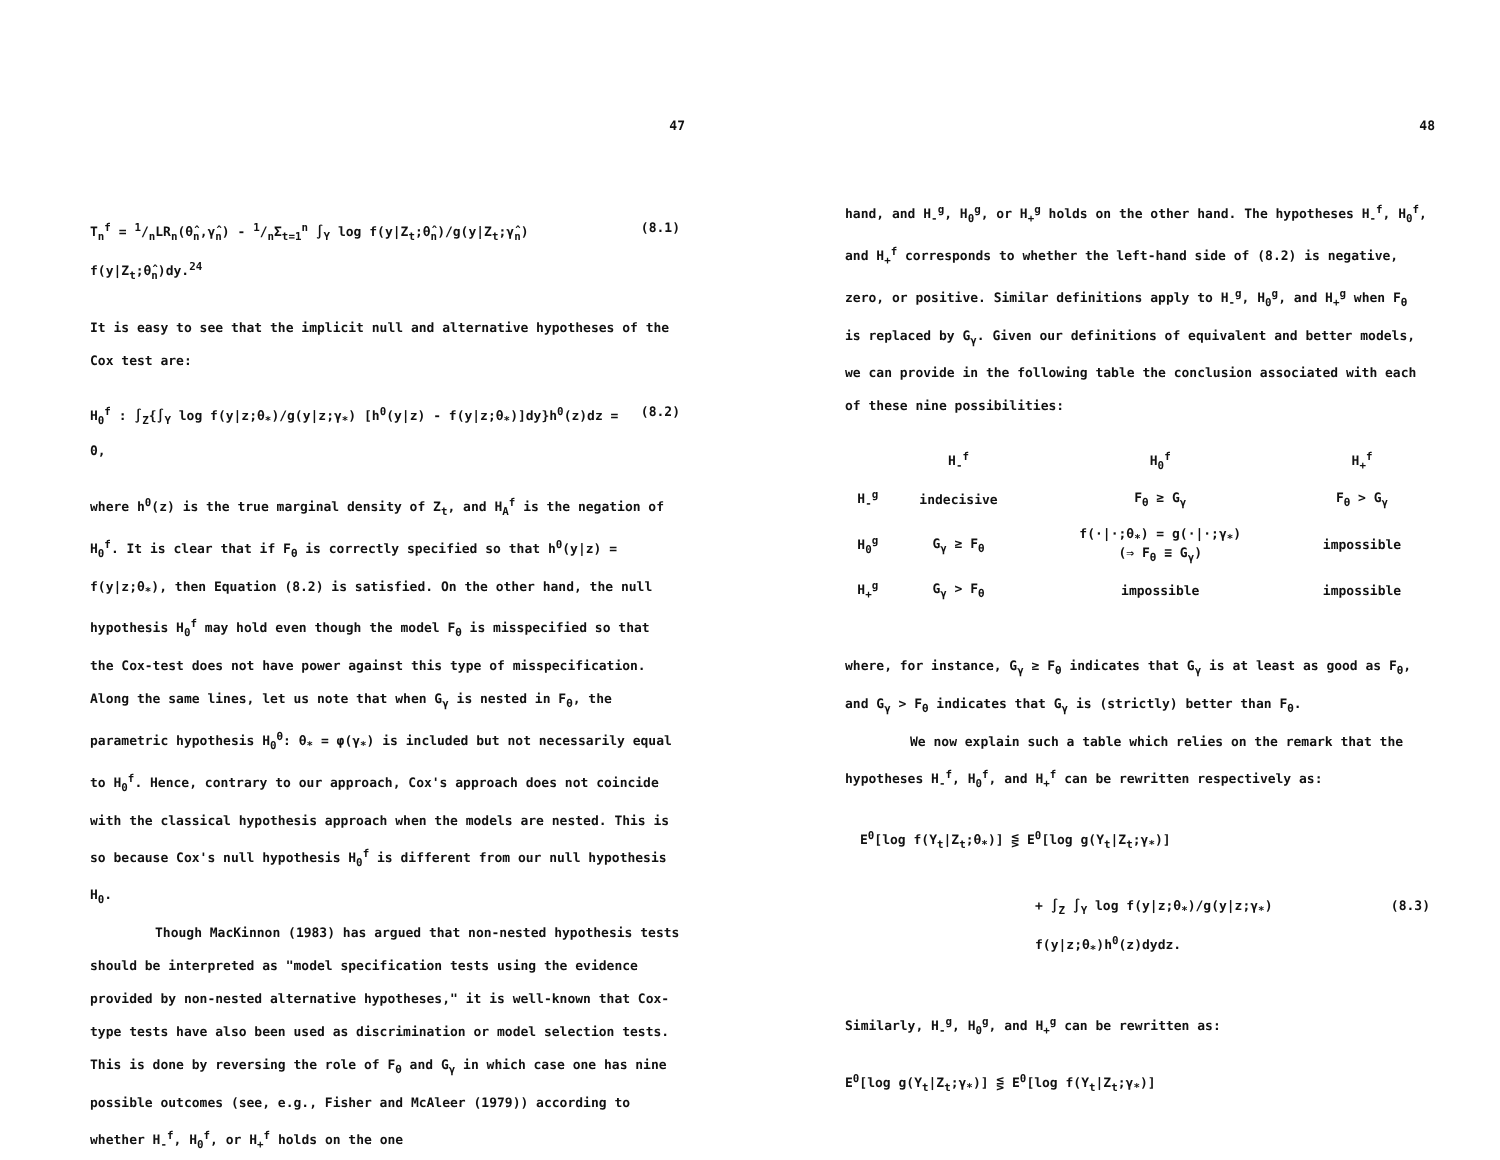47
T<sub>n</sub><sup>f</sup> = 1/nLR<sub>n</sub>(θ̂<sub>n</sub>,γ̂<sub>n</sub>) - 1/nΣ<sub>t=1</sub><sup>n</sup> ∫<sub>Y</sub> log f(y|Z<sub>t</sub>;θ̂<sub>n</sub>)/g(y|Z<sub>t</sub>;γ̂<sub>n</sub>) f(y|Z<sub>t</sub>;θ̂<sub>n</sub>)dy.<sup>24</sup> (8.1)
It is easy to see that the implicit null and alternative hypotheses of the Cox test are:
H<sub>0</sub><sup>f</sup> : ∫<sub>Z</sub>{∫<sub>Y</sub> log f(y|z;θ<sub>*</sub>)/g(y|z;γ<sub>*</sub>) [h<sup>0</sup>(y|z) - f(y|z;θ<sub>*</sub>)]dy}h<sup>0</sup>(z)dz = 0, (8.2)
where h<sup>0</sup>(z) is the true marginal density of Z<sub>t</sub>, and H<sub>A</sub><sup>f</sup> is the negation of H<sub>0</sub><sup>f</sup>. It is clear that if F<sub>θ</sub> is correctly specified so that h<sup>0</sup>(y|z) = f(y|z;θ<sub>*</sub>), then Equation (8.2) is satisfied. On the other hand, the null hypothesis H<sub>0</sub><sup>f</sup> may hold even though the model F<sub>θ</sub> is misspecified so that the Cox-test does not have power against this type of misspecification. Along the same lines, let us note that when G<sub>γ</sub> is nested in F<sub>θ</sub>, the parametric hypothesis H<sub>0</sub><sup>θ</sup>: θ<sub>*</sub> = φ(γ<sub>*</sub>) is included but not necessarily equal to H<sub>0</sub><sup>f</sup>. Hence, contrary to our approach, Cox's approach does not coincide with the classical hypothesis approach when the models are nested. This is so because Cox's null hypothesis H<sub>0</sub><sup>f</sup> is different from our null hypothesis H<sub>0</sub>.
Though MacKinnon (1983) has argued that non-nested hypothesis tests should be interpreted as "model specification tests using the evidence provided by non-nested alternative hypotheses," it is well-known that Cox-type tests have also been used as discrimination or model selection tests. This is done by reversing the role of F<sub>θ</sub> and G<sub>γ</sub> in which case one has nine possible outcomes (see, e.g., Fisher and McAleer (1979)) according to whether H<sub>-</sub><sup>f</sup>, H<sub>0</sub><sup>f</sup>, or H<sub>+</sub><sup>f</sup> holds on the one
48
hand, and H<sub>-</sub><sup>g</sup>, H<sub>0</sub><sup>g</sup>, or H<sub>+</sub><sup>g</sup> holds on the other hand. The hypotheses H<sub>-</sub><sup>f</sup>, H<sub>0</sub><sup>f</sup>, and H<sub>+</sub><sup>f</sup> corresponds to whether the left-hand side of (8.2) is negative, zero, or positive. Similar definitions apply to H<sub>-</sub><sup>g</sup>, H<sub>0</sub><sup>g</sup>, and H<sub>+</sub><sup>g</sup> when F<sub>θ</sub> is replaced by G<sub>γ</sub>. Given our definitions of equivalent and better models, we can provide in the following table the conclusion associated with each of these nine possibilities:
| | H<sub>-</sub><sup>f</sup> | H<sub>0</sub><sup>f</sup> | H<sub>+</sub><sup>f</sup> |
| --- | --- | --- | --- |
| H<sub>-</sub><sup>g</sup> | indecisive | F<sub>θ</sub> ≥ G<sub>γ</sub> | F<sub>θ</sub> > G<sub>γ</sub> |
| H<sub>0</sub><sup>g</sup> | G<sub>γ</sub> ≥ F<sub>θ</sub> | f(·/·;θ<sub>*</sub>) = g(·/·;γ<sub>*</sub>) (⇒ F<sub>θ</sub> ≡ G<sub>γ</sub>) | impossible |
| H<sub>+</sub><sup>g</sup> | G<sub>γ</sub> > F<sub>θ</sub> | impossible | impossible |
where, for instance, G<sub>γ</sub> ≥ F<sub>θ</sub> indicates that G<sub>γ</sub> is at least as good as F<sub>θ</sub>, and G<sub>γ</sub> > F<sub>θ</sub> indicates that G<sub>γ</sub> is (strictly) better than F<sub>θ</sub>.
We now explain such a table which relies on the remark that the hypotheses H<sub>-</sub><sup>f</sup>, H<sub>0</sub><sup>f</sup>, and H<sub>+</sub><sup>f</sup> can be rewritten respectively as:
E<sup>0</sup>[log f(Y<sub>t</sub>|Z<sub>t</sub>;θ<sub>*</sub>)] ⋚ E<sup>0</sup>[log g(Y<sub>t</sub>|Z<sub>t</sub>;γ<sub>*</sub>)]
+ ∫<sub>Z</sub> ∫<sub>Y</sub> log f(y|z;θ<sub>*</sub>)/g(y|z;γ<sub>*</sub>) f(y|z;θ<sub>*</sub>)h<sup>0</sup>(z)dydz. (8.3)
Similarly, H<sub>-</sub><sup>g</sup>, H<sub>0</sub><sup>g</sup>, and H<sub>+</sub><sup>g</sup> can be rewritten as:
E<sup>0</sup>[log g(Y<sub>t</sub>|Z<sub>t</sub>;γ<sub>*</sub>)] ⋚ E<sup>0</sup>[log f(Y<sub>t</sub>|Z<sub>t</sub>;γ<sub>*</sub>)]